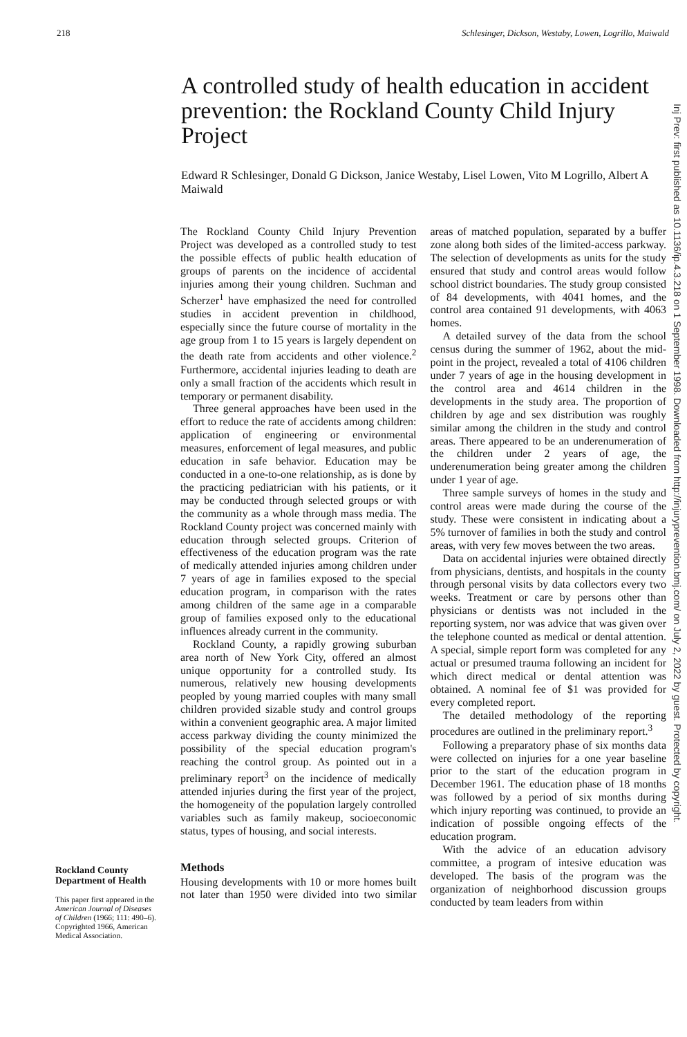218 Schlesinger, Dickson, Westaby, Lowen, Logrillo, Maiwald
A controlled study of health education in accident prevention: the Rockland County Child Injury Project
Edward R Schlesinger, Donald G Dickson, Janice Westaby, Lisel Lowen, Vito M Logrillo, Albert A Maiwald
Rockland County Department of Health
This paper first appeared in the American Journal of Diseases of Children (1966; 111: 490–6). Copyrighted 1966, American Medical Association.
The Rockland County Child Injury Prevention Project was developed as a controlled study to test the possible effects of public health education of groups of parents on the incidence of accidental injuries among their young children. Suchman and Scherzer<sup>1</sup> have emphasized the need for controlled studies in accident prevention in childhood, especially since the future course of mortality in the age group from 1 to 15 years is largely dependent on the death rate from accidents and other violence.<sup>2</sup> Furthermore, accidental injuries leading to death are only a small fraction of the accidents which result in temporary or permanent disability.
Three general approaches have been used in the effort to reduce the rate of accidents among children: application of engineering or environmental measures, enforcement of legal measures, and public education in safe behavior. Education may be conducted in a one-to-one relationship, as is done by the practicing pediatrician with his patients, or it may be conducted through selected groups or with the community as a whole through mass media. The Rockland County project was concerned mainly with education through selected groups. Criterion of effectiveness of the education program was the rate of medically attended injuries among children under 7 years of age in families exposed to the special education program, in comparison with the rates among children of the same age in a comparable group of families exposed only to the educational influences already current in the community.
Rockland County, a rapidly growing suburban area north of New York City, offered an almost unique opportunity for a controlled study. Its numerous, relatively new housing developments peopled by young married couples with many small children provided sizable study and control groups within a convenient geographic area. A major limited access parkway dividing the county minimized the possibility of the special education program's reaching the control group. As pointed out in a preliminary report<sup>3</sup> on the incidence of medically attended injuries during the first year of the project, the homogeneity of the population largely controlled variables such as family makeup, socioeconomic status, types of housing, and social interests.
Methods
Housing developments with 10 or more homes built not later than 1950 were divided into two similar areas of matched population, separated by a buffer zone along both sides of the limited-access parkway. The selection of developments as units for the study ensured that study and control areas would follow school district boundaries. The study group consisted of 84 developments, with 4041 homes, and the control area contained 91 developments, with 4063 homes.
A detailed survey of the data from the school census during the summer of 1962, about the mid-point in the project, revealed a total of 4106 children under 7 years of age in the housing development in the control area and 4614 children in the developments in the study area. The proportion of children by age and sex distribution was roughly similar among the children in the study and control areas. There appeared to be an underenumeration of the children under 2 years of age, the underenumeration being greater among the children under 1 year of age.
Three sample surveys of homes in the study and control areas were made during the course of the study. These were consistent in indicating about a 5% turnover of families in both the study and control areas, with very few moves between the two areas.
Data on accidental injuries were obtained directly from physicians, dentists, and hospitals in the county through personal visits by data collectors every two weeks. Treatment or care by persons other than physicians or dentists was not included in the reporting system, nor was advice that was given over the telephone counted as medical or dental attention. A special, simple report form was completed for any actual or presumed trauma following an incident for which direct medical or dental attention was obtained. A nominal fee of $1 was provided for every completed report.
The detailed methodology of the reporting procedures are outlined in the preliminary report.<sup>3</sup>
Following a preparatory phase of six months data were collected on injuries for a one year baseline prior to the start of the education program in December 1961. The education phase of 18 months was followed by a period of six months during which injury reporting was continued, to provide an indication of possible ongoing effects of the education program.
With the advice of an education advisory committee, a program of intesive education was developed. The basis of the program was the organization of neighborhood discussion groups conducted by team leaders from within
Inj Prev: first published as 10.1136/ip.4.3.218 on 1 September 1998. Downloaded from http://injuryprevention.bmj.com/ on July 2, 2022 by guest. Protected by copyright.